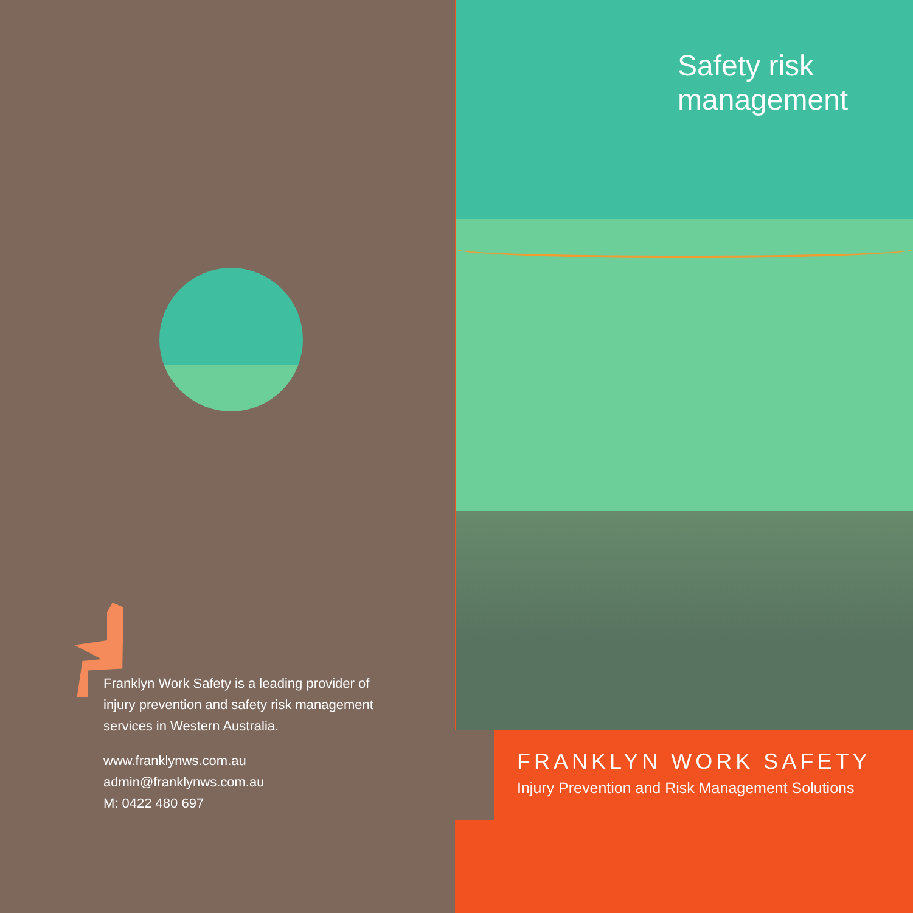Franklyn Work Safety is a leading provider of
injury prevention and safety risk management
services in Western Australia.
www.franklynws.com.au
admin@franklynws.com.au
M: 0422 480 697
Safety risk
management
FRANKLYN WORK SAFETY
Injury Prevention and Risk Management Solutions